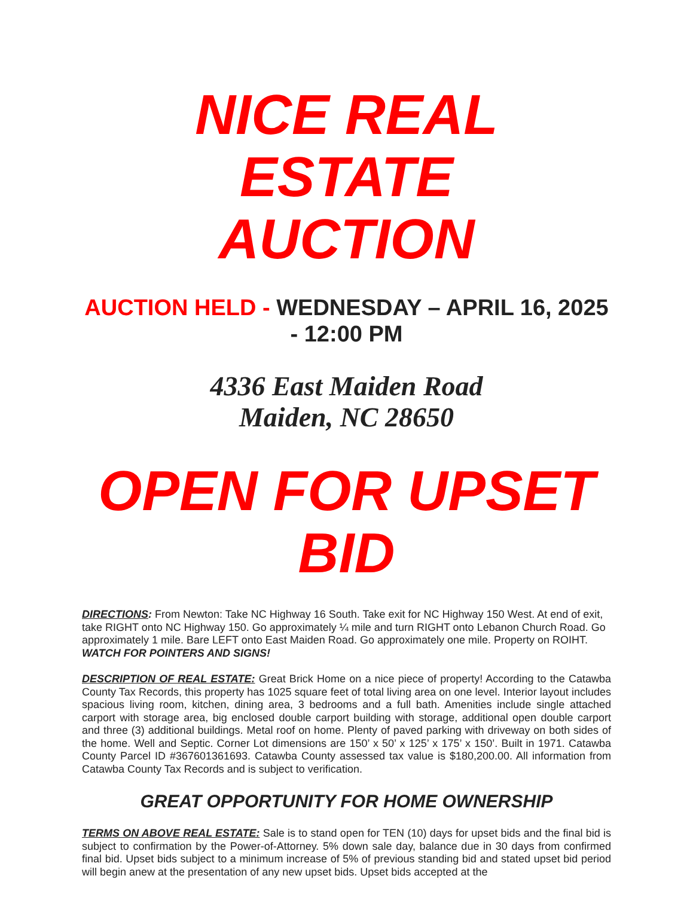NICE REAL ESTATE
AUCTION
AUCTION HELD - WEDNESDAY – APRIL 16, 2025
- 12:00 PM
4336 East Maiden Road
Maiden, NC 28650
OPEN FOR UPSET
BID
DIRECTIONS: From Newton: Take NC Highway 16 South. Take exit for NC Highway 150 West. At end of exit, take RIGHT onto NC Highway 150. Go approximately ¼ mile and turn RIGHT onto Lebanon Church Road. Go approximately 1 mile. Bare LEFT onto East Maiden Road. Go approximately one mile. Property on ROIHT. WATCH FOR POINTERS AND SIGNS!
DESCRIPTION OF REAL ESTATE: Great Brick Home on a nice piece of property! According to the Catawba County Tax Records, this property has 1025 square feet of total living area on one level. Interior layout includes spacious living room, kitchen, dining area, 3 bedrooms and a full bath. Amenities include single attached carport with storage area, big enclosed double carport building with storage, additional open double carport and three (3) additional buildings. Metal roof on home. Plenty of paved parking with driveway on both sides of the home. Well and Septic. Corner Lot dimensions are 150’ x 50’ x 125’ x 175’ x 150’. Built in 1971. Catawba County Parcel ID #367601361693. Catawba County assessed tax value is $180,200.00. All information from Catawba County Tax Records and is subject to verification.
GREAT OPPORTUNITY FOR HOME OWNERSHIP
TERMS ON ABOVE REAL ESTATE: Sale is to stand open for TEN (10) days for upset bids and the final bid is subject to confirmation by the Power-of-Attorney. 5% down sale day, balance due in 30 days from confirmed final bid. Upset bids subject to a minimum increase of 5% of previous standing bid and stated upset bid period will begin anew at the presentation of any new upset bids. Upset bids accepted at the